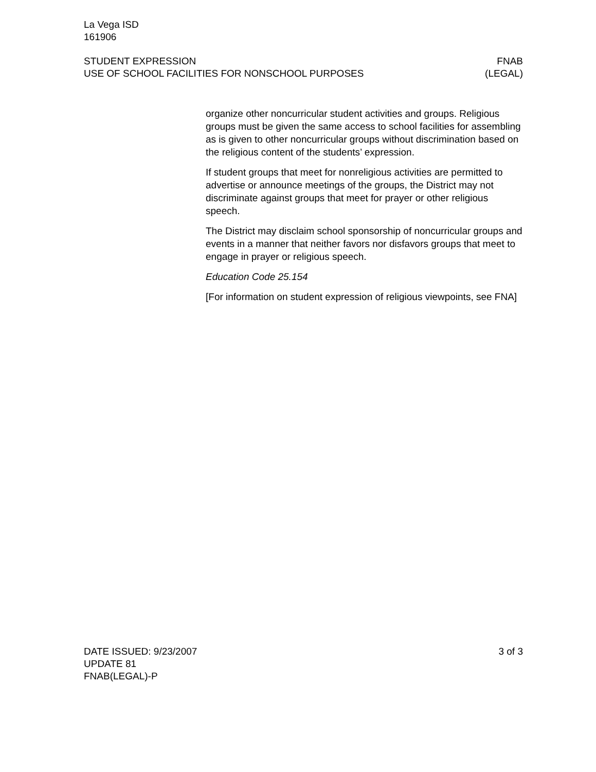La Vega ISD
161906
STUDENT EXPRESSION FNAB
USE OF SCHOOL FACILITIES FOR NONSCHOOL PURPOSES (LEGAL)
organize other noncurricular student activities and groups. Religious groups must be given the same access to school facilities for assembling as is given to other noncurricular groups without discrimination based on the religious content of the students’ expression.
If student groups that meet for nonreligious activities are permitted to advertise or announce meetings of the groups, the District may not discriminate against groups that meet for prayer or other religious speech.
The District may disclaim school sponsorship of noncurricular groups and events in a manner that neither favors nor disfavors groups that meet to engage in prayer or religious speech.
Education Code 25.154
[For information on student expression of religious viewpoints, see FNA]
DATE ISSUED: 9/23/2007 3 of 3
UPDATE 81
FNAB(LEGAL)-P